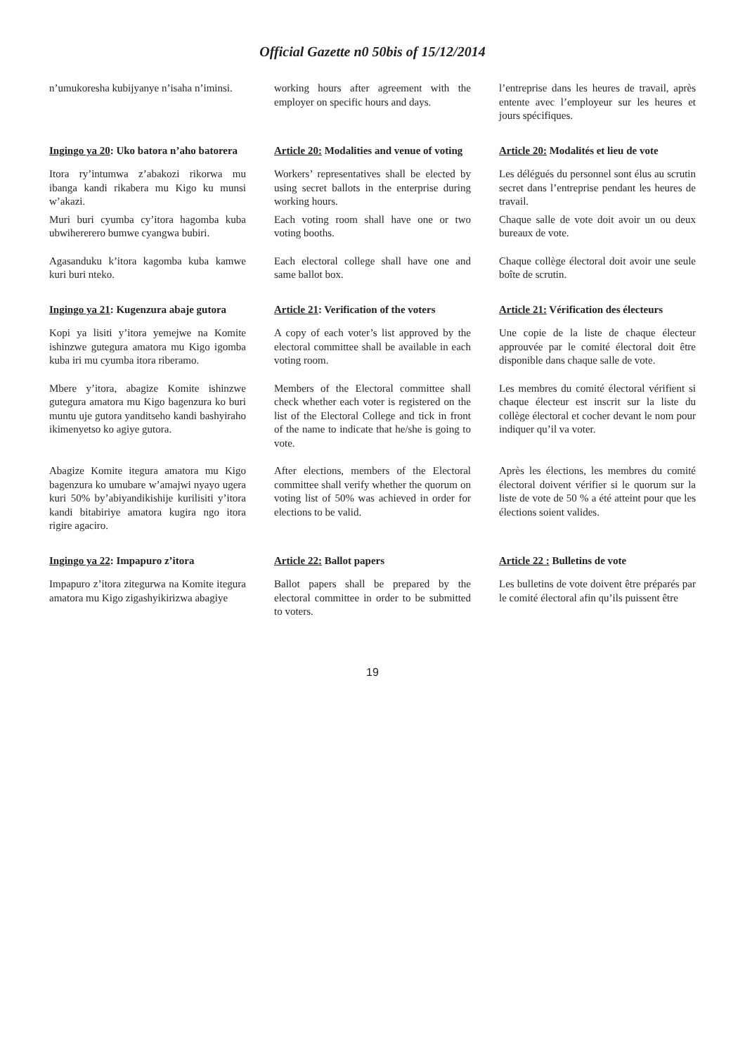Official Gazette n0 50bis of 15/12/2014
n’umukoresha kubijyanye n’isaha n’iminsi.
working hours after agreement with the employer on specific hours and days.
l’entreprise dans les heures de travail, après entente avec l’employeur sur les heures et jours spécifiques.
Ingingo ya 20: Uko batora n’aho batorera
Article 20: Modalities and venue of voting
Article 20: Modalités et lieu de vote
Itora ry’intumwa z’abakozi rikorwa mu ibanga kandi rikabera mu Kigo ku munsi w’akazi.
Muri buri cyumba cy’itora hagomba kuba ubwihererero bumwe cyangwa bubiri.
Workers’ representatives shall be elected by using secret ballots in the enterprise during working hours.
Each voting room shall have one or two voting booths.
Les délégués du personnel sont élus au scrutin secret dans l’entreprise pendant les heures de travail.
Chaque salle de vote doit avoir un ou deux bureaux de vote.
Agasanduku k’itora kagomba kuba kamwe kuri buri nteko.
Each electoral college shall have one and same ballot box.
Chaque collège électoral doit avoir une seule boîte de scrutin.
Ingingo ya 21: Kugenzura abaje gutora
Article 21: Verification of the voters
Article 21: Vérification des électeurs
Kopi ya lisiti y’itora yemejwe na Komite ishinzwe gutegura amatora mu Kigo igomba kuba iri mu cyumba itora riberamo.
A copy of each voter’s list approved by the electoral committee shall be available in each voting room.
Une copie de la liste de chaque électeur approuvée par le comité électoral doit être disponible dans chaque salle de vote.
Mbere y’itora, abagize Komite ishinzwe gutegura amatora mu Kigo bagenzura ko buri muntu uje gutora yanditseho kandi bashyiraho ikimenyetso ko agiye gutora.
Members of the Electoral committee shall check whether each voter is registered on the list of the Electoral College and tick in front of the name to indicate that he/she is going to vote.
Les membres du comité électoral vérifient si chaque électeur est inscrit sur la liste du collège électoral et cocher devant le nom pour indiquer qu’il va voter.
Abagize Komite itegura amatora mu Kigo bagenzura ko umubare w’amajwi nyayo ugera kuri 50% by’abiyandikishije kurilisiti y’itora kandi bitabiriye amatora kugira ngo itora rigire agaciro.
After elections, members of the Electoral committee shall verify whether the quorum on voting list of 50% was achieved in order for elections to be valid.
Après les élections, les membres du comité électoral doivent vérifier si le quorum sur la liste de vote de 50 % a été atteint pour que les élections soient valides.
Ingingo ya 22: Impapuro z’itora
Article 22: Ballot papers
Article 22 : Bulletins de vote
Impapuro z’itora zitegurwa na Komite itegura amatora mu Kigo zigashyikirizwa abagiye
Ballot papers shall be prepared by the electoral committee in order to be submitted to voters.
Les bulletins de vote doivent être préparés par le comité électoral afin qu’ils puissent être
19